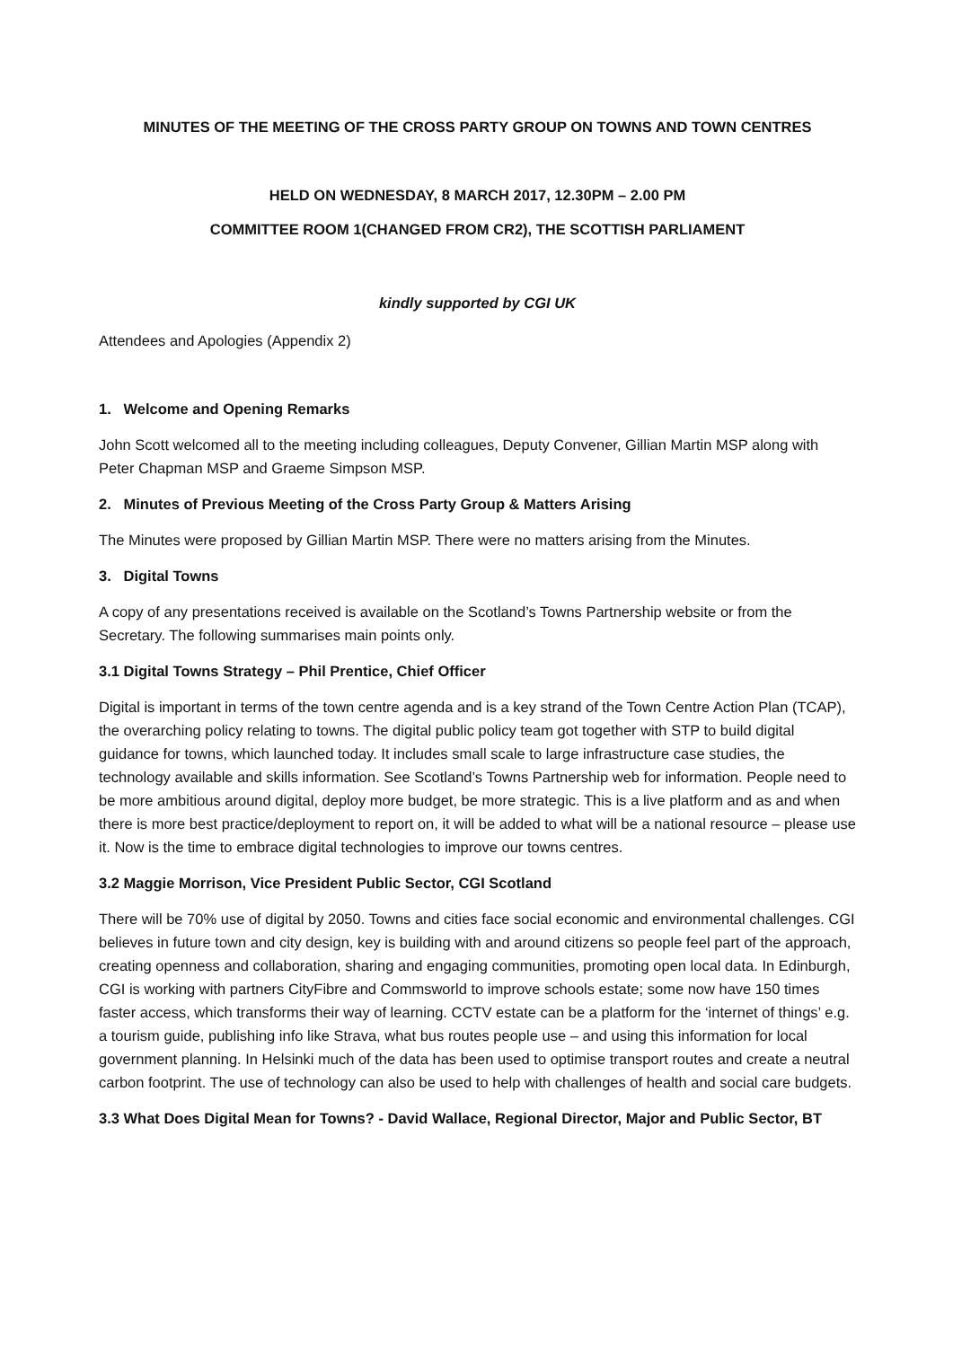MINUTES OF THE MEETING OF THE CROSS PARTY GROUP ON TOWNS AND TOWN CENTRES
HELD ON WEDNESDAY, 8 MARCH 2017, 12.30PM – 2.00 PM
COMMITTEE ROOM 1(CHANGED FROM CR2), THE SCOTTISH PARLIAMENT
kindly supported by CGI UK
Attendees and Apologies (Appendix 2)
1. Welcome and Opening Remarks
John Scott welcomed all to the meeting including colleagues, Deputy Convener, Gillian Martin MSP along with Peter Chapman MSP and Graeme Simpson MSP.
2. Minutes of Previous Meeting of the Cross Party Group & Matters Arising
The Minutes were proposed by Gillian Martin MSP. There were no matters arising from the Minutes.
3. Digital Towns
A copy of any presentations received is available on the Scotland’s Towns Partnership website or from the Secretary. The following summarises main points only.
3.1 Digital Towns Strategy – Phil Prentice, Chief Officer
Digital is important in terms of the town centre agenda and is a key strand of the Town Centre Action Plan (TCAP), the overarching policy relating to towns. The digital public policy team got together with STP to build digital guidance for towns, which launched today. It includes small scale to large infrastructure case studies, the technology available and skills information. See Scotland’s Towns Partnership web for information. People need to be more ambitious around digital, deploy more budget, be more strategic. This is a live platform and as and when there is more best practice/deployment to report on, it will be added to what will be a national resource – please use it. Now is the time to embrace digital technologies to improve our towns centres.
3.2 Maggie Morrison, Vice President Public Sector, CGI Scotland
There will be 70% use of digital by 2050. Towns and cities face social economic and environmental challenges. CGI believes in future town and city design, key is building with and around citizens so people feel part of the approach, creating openness and collaboration, sharing and engaging communities, promoting open local data. In Edinburgh, CGI is working with partners CityFibre and Commsworld to improve schools estate; some now have 150 times faster access, which transforms their way of learning. CCTV estate can be a platform for the ‘internet of things’ e.g. a tourism guide, publishing info like Strava, what bus routes people use – and using this information for local government planning. In Helsinki much of the data has been used to optimise transport routes and create a neutral carbon footprint. The use of technology can also be used to help with challenges of health and social care budgets.
3.3 What Does Digital Mean for Towns? - David Wallace, Regional Director, Major and Public Sector, BT